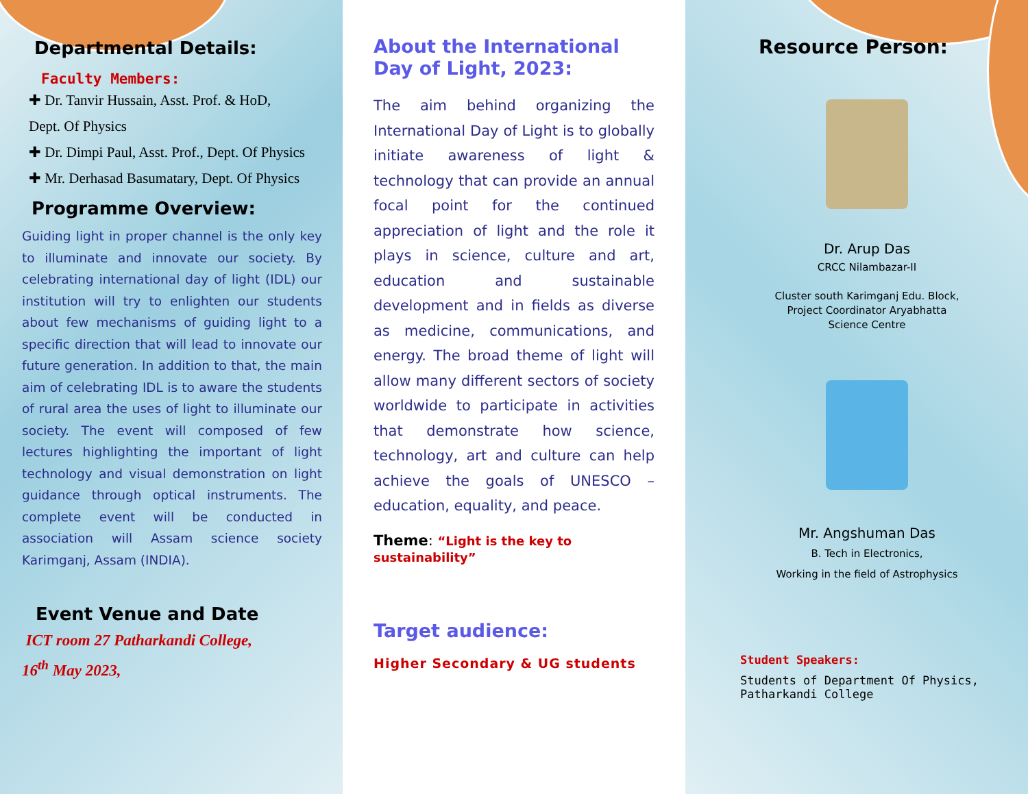Departmental Details:
Faculty Members:
✚ Dr. Tanvir Hussain, Asst. Prof. & HoD,
Dept. Of Physics
✚ Dr. Dimpi Paul, Asst. Prof., Dept. Of Physics
✚ Mr. Derhasad Basumatary, Dept. Of Physics
Programme Overview:
Guiding light in proper channel is the only key to illuminate and innovate our society. By celebrating international day of light (IDL) our institution will try to enlighten our students about few mechanisms of guiding light to a specific direction that will lead to innovate our future generation. In addition to that, the main aim of celebrating IDL is to aware the students of rural area the uses of light to illuminate our society. The event will composed of few lectures highlighting the important of light technology and visual demonstration on light guidance through optical instruments. The complete event will be conducted in association will Assam science society Karimganj, Assam (INDIA).
Event Venue and Date
ICT room 27 Patharkandi College,
16<sup>th</sup> May 2023,
About the International Day of Light, 2023:
The aim behind organizing the International Day of Light is to globally initiate awareness of light & technology that can provide an annual focal point for the continued appreciation of light and the role it plays in science, culture and art, education and sustainable development and in fields as diverse as medicine, communications, and energy. The broad theme of light will allow many different sectors of society worldwide to participate in activities that demonstrate how science, technology, art and culture can help achieve the goals of UNESCO – education, equality, and peace.
Theme: “Light is the key to sustainability”
Target audience:
Higher Secondary & UG students
Resource Person:
Dr. Arup Das
CRCC Nilambazar-II
Cluster south Karimganj Edu. Block,
Project Coordinator Aryabhatta
Science Centre
Mr. Angshuman Das
B. Tech in Electronics,
Working in the field of Astrophysics
Student Speakers:
Students of Department Of Physics,
Patharkandi College